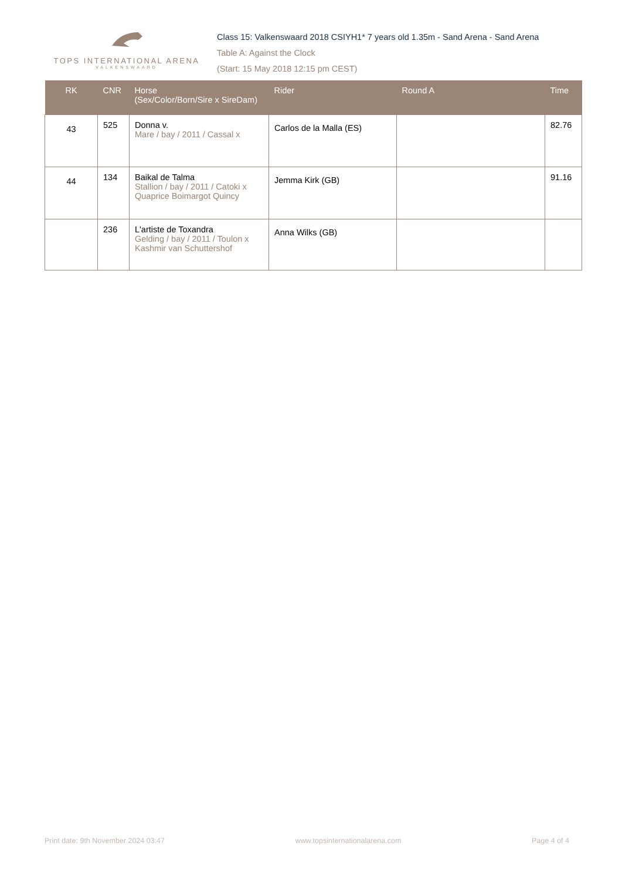TOPS INTERNATIONAL ARENA
VALKENSWAARD
Class 15: Valkenswaard 2018 CSIYH1* 7 years old 1.35m - Sand Arena - Sand Arena
Table A: Against the Clock
(Start: 15 May 2018 12:15 pm CEST)
| RK | CNR | Horse (Sex/Color/Born/Sire x SireDam) | Rider | Round A | Time |
| --- | --- | --- | --- | --- | --- |
| 43 | 525 | Donna v. Mare / bay / 2011 / Cassal x | Carlos de la Malla (ES) | | 82.76 |
| 44 | 134 | Baikal de Talma Stallion / bay / 2011 / Catoki x Quaprice Boimargot Quincy | Jemma Kirk (GB) | | 91.16 |
| | 236 | L'artiste de Toxandra Gelding / bay / 2011 / Toulon x Kashmir van Schuttershof | Anna Wilks (GB) | | |
Print date: 9th November 2024 03:47 www.topsinternationalarena.com Page 4 of 4